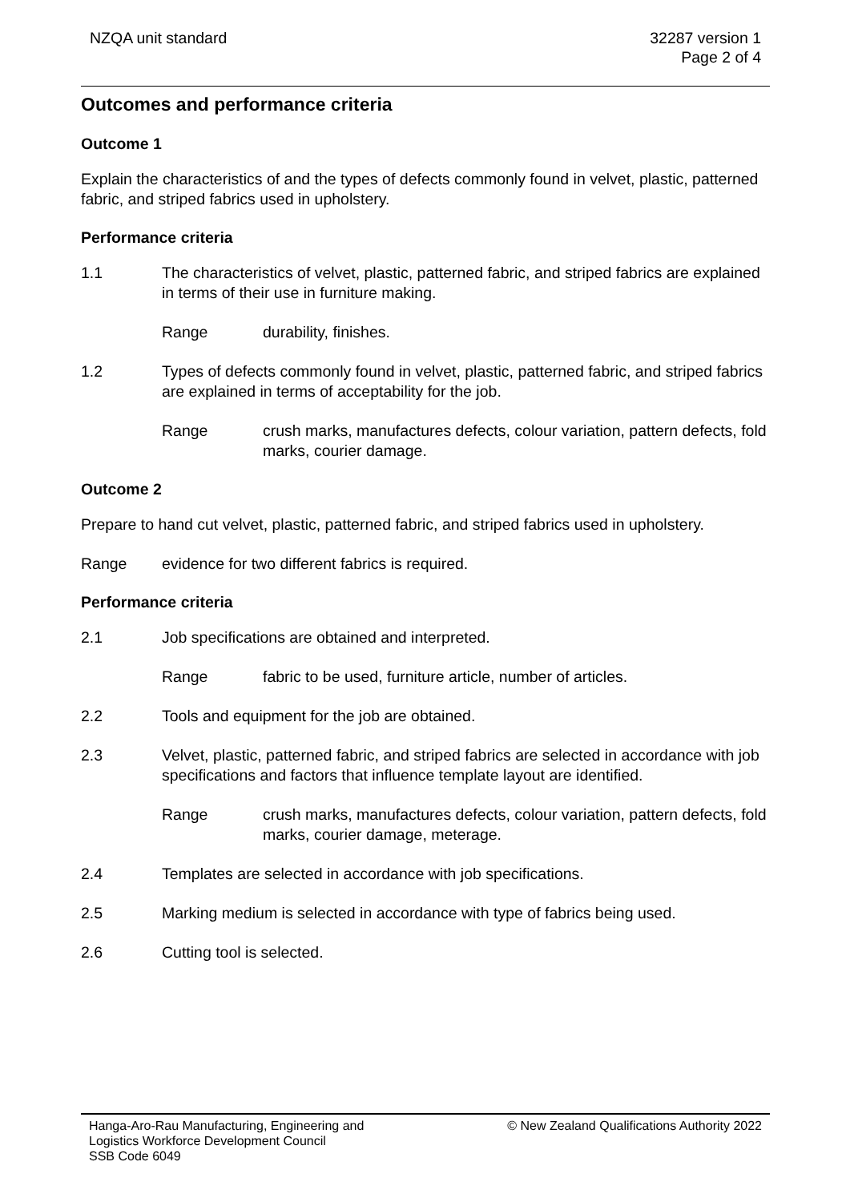NZQA unit standard 32287 version 1
Page 2 of 4
Outcomes and performance criteria
Outcome 1
Explain the characteristics of and the types of defects commonly found in velvet, plastic, patterned fabric, and striped fabrics used in upholstery.
Performance criteria
1.1 The characteristics of velvet, plastic, patterned fabric, and striped fabrics are explained in terms of their use in furniture making.
Range durability, finishes.
1.2 Types of defects commonly found in velvet, plastic, patterned fabric, and striped fabrics are explained in terms of acceptability for the job.
Range crush marks, manufactures defects, colour variation, pattern defects, fold marks, courier damage.
Outcome 2
Prepare to hand cut velvet, plastic, patterned fabric, and striped fabrics used in upholstery.
Range evidence for two different fabrics is required.
Performance criteria
2.1 Job specifications are obtained and interpreted.
Range fabric to be used, furniture article, number of articles.
2.2 Tools and equipment for the job are obtained.
2.3 Velvet, plastic, patterned fabric, and striped fabrics are selected in accordance with job specifications and factors that influence template layout are identified.
Range crush marks, manufactures defects, colour variation, pattern defects, fold marks, courier damage, meterage.
2.4 Templates are selected in accordance with job specifications.
2.5 Marking medium is selected in accordance with type of fabrics being used.
2.6 Cutting tool is selected.
Hanga-Aro-Rau Manufacturing, Engineering and
Logistics Workforce Development Council
SSB Code 6049
© New Zealand Qualifications Authority 2022